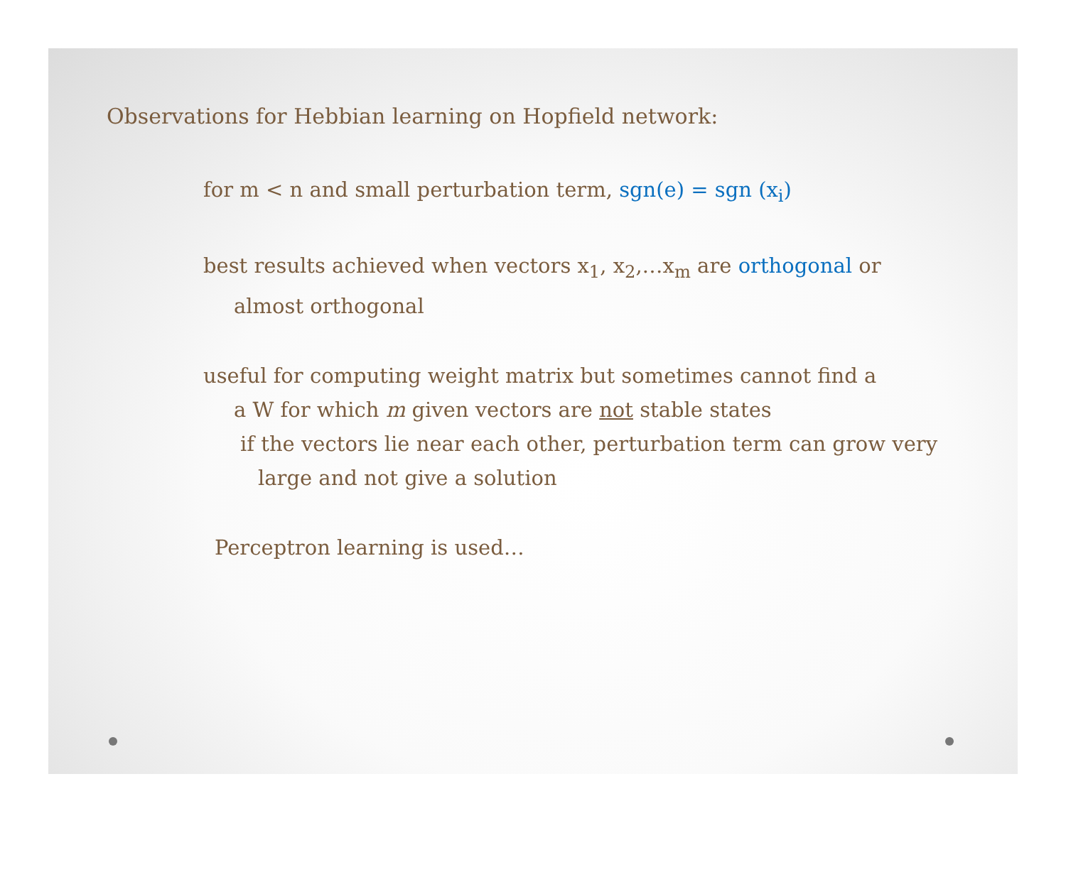Observations for Hebbian learning on Hopfield network:
for m < n and small perturbation term, sgn(e) = sgn (x<sub>i</sub>)
best results achieved when vectors x<sub>1</sub>, x<sub>2</sub>,…x<sub>m</sub> are orthogonal or
almost orthogonal
useful for computing weight matrix but sometimes cannot find a
a W for which m given vectors are not stable states
if the vectors lie near each other, perturbation term can grow very
large and not give a solution
Perceptron learning is used…